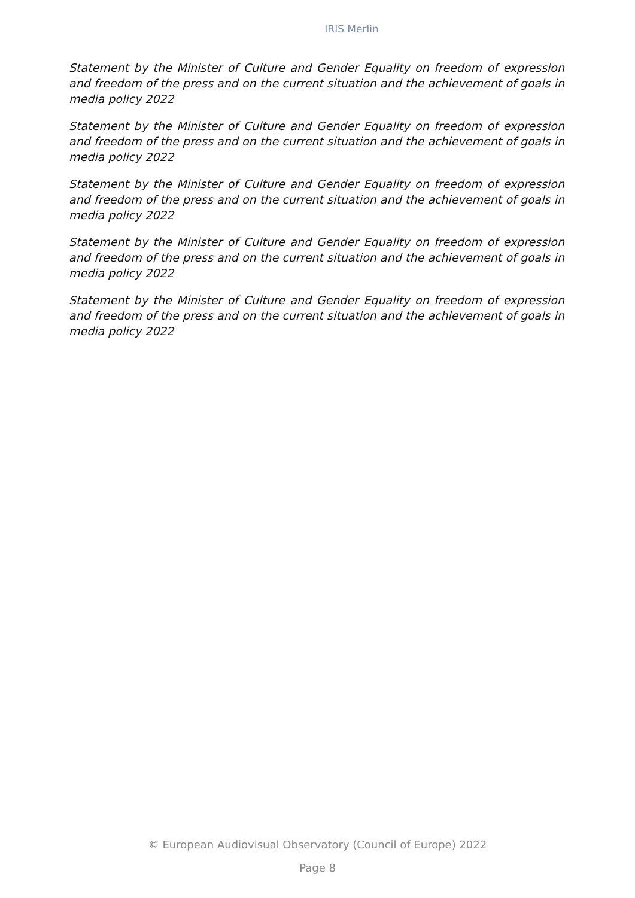IRIS Merlin
Statement by the Minister of Culture and Gender Equality on freedom of expression and freedom of the press and on the current situation and the achievement of goals in media policy 2022
Statement by the Minister of Culture and Gender Equality on freedom of expression and freedom of the press and on the current situation and the achievement of goals in media policy 2022
Statement by the Minister of Culture and Gender Equality on freedom of expression and freedom of the press and on the current situation and the achievement of goals in media policy 2022
Statement by the Minister of Culture and Gender Equality on freedom of expression and freedom of the press and on the current situation and the achievement of goals in media policy 2022
Statement by the Minister of Culture and Gender Equality on freedom of expression and freedom of the press and on the current situation and the achievement of goals in media policy 2022
© European Audiovisual Observatory (Council of Europe) 2022
Page 8